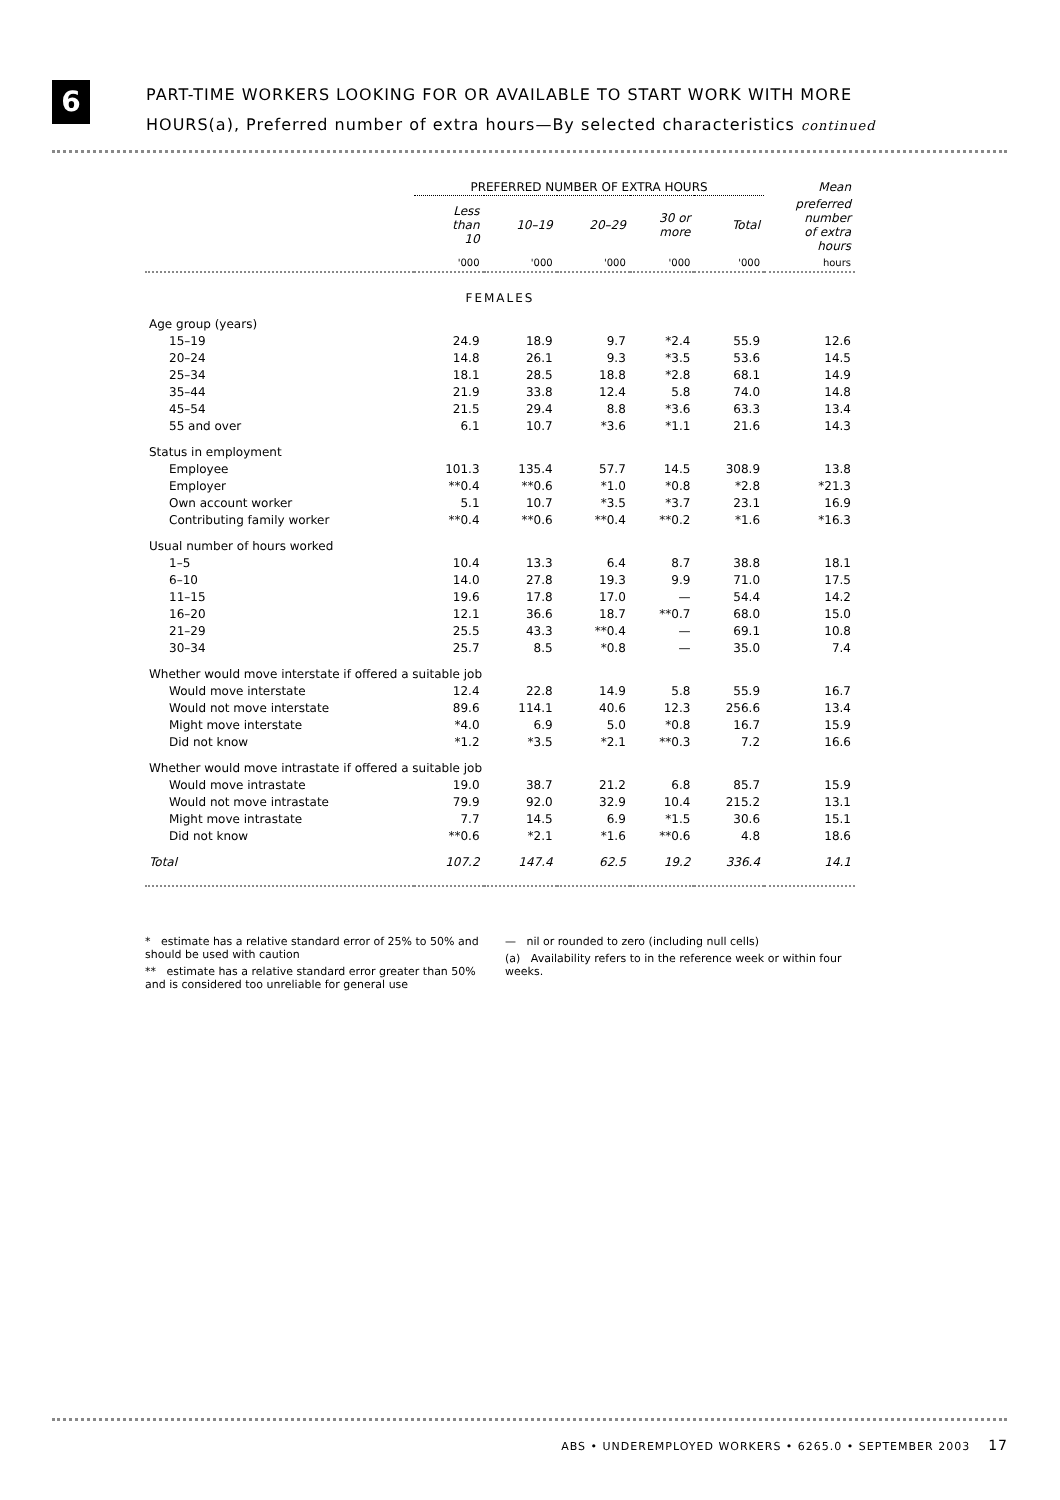6
PART-TIME WORKERS LOOKING FOR OR AVAILABLE TO START WORK WITH MORE
HOURS(a), Preferred number of extra hours—By selected characteristics continued
| | PREFERRED NUMBER OF EXTRA HOURS | | | | | Mean |
| --- | --- | --- | --- | --- | --- | --- |
| | Less than 10 | 10–19 | 20–29 | 30 or more | Total | preferred number of extra hours |
| | '000 | '000 | '000 | '000 | '000 | hours |
| FEMALES | | | | | | |
| Age group (years) | | | | | | |
| 15–19 | 24.9 | 18.9 | 9.7 | *2.4 | 55.9 | 12.6 |
| 20–24 | 14.8 | 26.1 | 9.3 | *3.5 | 53.6 | 14.5 |
| 25–34 | 18.1 | 28.5 | 18.8 | *2.8 | 68.1 | 14.9 |
| 35–44 | 21.9 | 33.8 | 12.4 | 5.8 | 74.0 | 14.8 |
| 45–54 | 21.5 | 29.4 | 8.8 | *3.6 | 63.3 | 13.4 |
| 55 and over | 6.1 | 10.7 | *3.6 | *1.1 | 21.6 | 14.3 |
| Status in employment | | | | | | |
| Employee | 101.3 | 135.4 | 57.7 | 14.5 | 308.9 | 13.8 |
| Employer | **0.4 | **0.6 | *1.0 | *0.8 | *2.8 | *21.3 |
| Own account worker | 5.1 | 10.7 | *3.5 | *3.7 | 23.1 | 16.9 |
| Contributing family worker | **0.4 | **0.6 | **0.4 | **0.2 | *1.6 | *16.3 |
| Usual number of hours worked | | | | | | |
| 1–5 | 10.4 | 13.3 | 6.4 | 8.7 | 38.8 | 18.1 |
| 6–10 | 14.0 | 27.8 | 19.3 | 9.9 | 71.0 | 17.5 |
| 11–15 | 19.6 | 17.8 | 17.0 | — | 54.4 | 14.2 |
| 16–20 | 12.1 | 36.6 | 18.7 | **0.7 | 68.0 | 15.0 |
| 21–29 | 25.5 | 43.3 | **0.4 | — | 69.1 | 10.8 |
| 30–34 | 25.7 | 8.5 | *0.8 | — | 35.0 | 7.4 |
| Whether would move interstate if offered a suitable job | | | | | | |
| Would move interstate | 12.4 | 22.8 | 14.9 | 5.8 | 55.9 | 16.7 |
| Would not move interstate | 89.6 | 114.1 | 40.6 | 12.3 | 256.6 | 13.4 |
| Might move interstate | *4.0 | 6.9 | 5.0 | *0.8 | 16.7 | 15.9 |
| Did not know | *1.2 | *3.5 | *2.1 | **0.3 | 7.2 | 16.6 |
| Whether would move intrastate if offered a suitable job | | | | | | |
| Would move intrastate | 19.0 | 38.7 | 21.2 | 6.8 | 85.7 | 15.9 |
| Would not move intrastate | 79.9 | 92.0 | 32.9 | 10.4 | 215.2 | 13.1 |
| Might move intrastate | 7.7 | 14.5 | 6.9 | *1.5 | 30.6 | 15.1 |
| Did not know | **0.6 | *2.1 | *1.6 | **0.6 | 4.8 | 18.6 |
| Total | 107.2 | 147.4 | 62.5 | 19.2 | 336.4 | 14.1 |
* estimate has a relative standard error of 25% to 50% and should be used with caution
** estimate has a relative standard error greater than 50% and is considered too unreliable for general use
— nil or rounded to zero (including null cells)
(a) Availability refers to in the reference week or within four weeks.
ABS • UNDEREMPLOYED WORKERS • 6265.0 • SEPTEMBER 2003 17